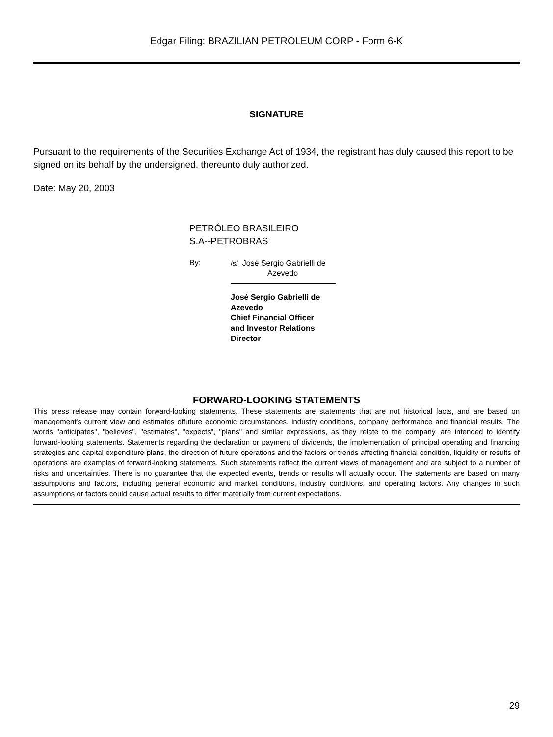Edgar Filing: BRAZILIAN PETROLEUM CORP - Form 6-K
SIGNATURE
Pursuant to the requirements of the Securities Exchange Act of 1934, the registrant has duly caused this report to be signed on its behalf by the undersigned, thereunto duly authorized.
Date: May 20, 2003
PETRÓLEO BRASILEIRO
S.A--PETROBRAS
By:
/s/ José Sergio Gabrielli de
Azevedo
José Sergio Gabrielli de
Azevedo
Chief Financial Officer
and Investor Relations
Director
FORWARD-LOOKING STATEMENTS
This press release may contain forward-looking statements. These statements are statements that are not historical facts, and are based on management's current view and estimates offuture economic circumstances, industry conditions, company performance and financial results. The words "anticipates", "believes", "estimates", "expects", "plans" and similar expressions, as they relate to the company, are intended to identify forward-looking statements. Statements regarding the declaration or payment of dividends, the implementation of principal operating and financing strategies and capital expenditure plans, the direction of future operations and the factors or trends affecting financial condition, liquidity or results of operations are examples of forward-looking statements. Such statements reflect the current views of management and are subject to a number of risks and uncertainties. There is no guarantee that the expected events, trends or results will actually occur. The statements are based on many assumptions and factors, including general economic and market conditions, industry conditions, and operating factors. Any changes in such assumptions or factors could cause actual results to differ materially from current expectations.
29